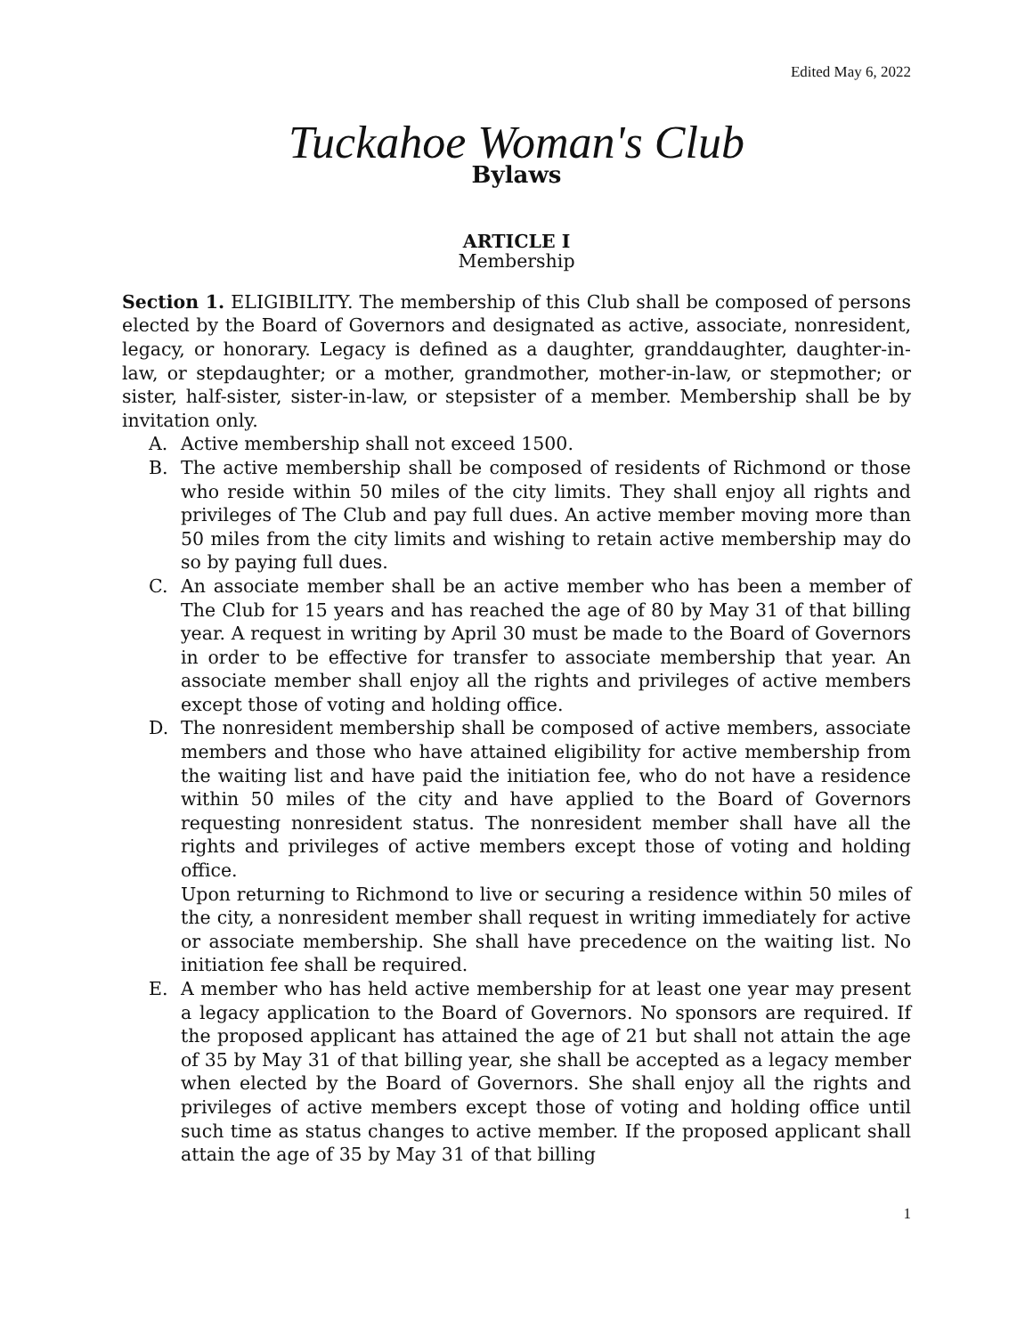Edited May 6, 2022
Tuckahoe Woman's Club
Bylaws
ARTICLE I
Membership
Section 1. ELIGIBILITY. The membership of this Club shall be composed of persons elected by the Board of Governors and designated as active, associate, nonresident, legacy, or honorary. Legacy is defined as a daughter, granddaughter, daughter-in-law, or stepdaughter; or a mother, grandmother, mother-in-law, or stepmother; or sister, half-sister, sister-in-law, or stepsister of a member. Membership shall be by invitation only.
A. Active membership shall not exceed 1500.
B. The active membership shall be composed of residents of Richmond or those who reside within 50 miles of the city limits. They shall enjoy all rights and privileges of The Club and pay full dues. An active member moving more than 50 miles from the city limits and wishing to retain active membership may do so by paying full dues.
C. An associate member shall be an active member who has been a member of The Club for 15 years and has reached the age of 80 by May 31 of that billing year. A request in writing by April 30 must be made to the Board of Governors in order to be effective for transfer to associate membership that year. An associate member shall enjoy all the rights and privileges of active members except those of voting and holding office.
D. The nonresident membership shall be composed of active members, associate members and those who have attained eligibility for active membership from the waiting list and have paid the initiation fee, who do not have a residence within 50 miles of the city and have applied to the Board of Governors requesting nonresident status. The nonresident member shall have all the rights and privileges of active members except those of voting and holding office.
Upon returning to Richmond to live or securing a residence within 50 miles of the city, a nonresident member shall request in writing immediately for active or associate membership. She shall have precedence on the waiting list. No initiation fee shall be required.
E. A member who has held active membership for at least one year may present a legacy application to the Board of Governors. No sponsors are required. If the proposed applicant has attained the age of 21 but shall not attain the age of 35 by May 31 of that billing year, she shall be accepted as a legacy member when elected by the Board of Governors. She shall enjoy all the rights and privileges of active members except those of voting and holding office until such time as status changes to active member. If the proposed applicant shall attain the age of 35 by May 31 of that billing
1